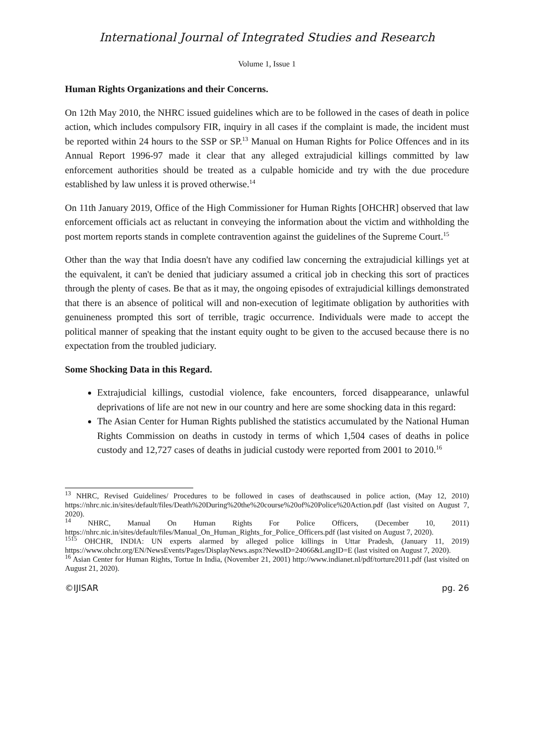International Journal of Integrated Studies and Research
Volume 1, Issue 1
Human Rights Organizations and their Concerns.
On 12th May 2010, the NHRC issued guidelines which are to be followed in the cases of death in police action, which includes compulsory FIR, inquiry in all cases if the complaint is made, the incident must be reported within 24 hours to the SSP or SP.<sup>13</sup> Manual on Human Rights for Police Offences and in its Annual Report 1996-97 made it clear that any alleged extrajudicial killings committed by law enforcement authorities should be treated as a culpable homicide and try with the due procedure established by law unless it is proved otherwise.<sup>14</sup>
On 11th January 2019, Office of the High Commissioner for Human Rights [OHCHR] observed that law enforcement officials act as reluctant in conveying the information about the victim and withholding the post mortem reports stands in complete contravention against the guidelines of the Supreme Court.<sup>15</sup>
Other than the way that India doesn't have any codified law concerning the extrajudicial killings yet at the equivalent, it can't be denied that judiciary assumed a critical job in checking this sort of practices through the plenty of cases. Be that as it may, the ongoing episodes of extrajudicial killings demonstrated that there is an absence of political will and non-execution of legitimate obligation by authorities with genuineness prompted this sort of terrible, tragic occurrence. Individuals were made to accept the political manner of speaking that the instant equity ought to be given to the accused because there is no expectation from the troubled judiciary.
Some Shocking Data in this Regard.
Extrajudicial killings, custodial violence, fake encounters, forced disappearance, unlawful deprivations of life are not new in our country and here are some shocking data in this regard:
The Asian Center for Human Rights published the statistics accumulated by the National Human Rights Commission on deaths in custody in terms of which 1,504 cases of deaths in police custody and 12,727 cases of deaths in judicial custody were reported from 2001 to 2010.<sup>16</sup>
<sup>13</sup> NHRC, Revised Guidelines/ Procedures to be followed in cases of deathscaused in police action, (May 12, 2010) https://nhrc.nic.in/sites/default/files/Death%20During%20the%20course%20of%20Police%20Action.pdf (last visited on August 7, 2020).
<sup>14</sup> NHRC, Manual On Human Rights For Police Officers, (December 10, 2011) https://nhrc.nic.in/sites/default/files/Manual_On_Human_Rights_for_Police_Officers.pdf (last visited on August 7, 2020).
<sup>1515</sup> OHCHR, INDIA: UN experts alarmed by alleged police killings in Uttar Pradesh, (January 11, 2019) https://www.ohchr.org/EN/NewsEvents/Pages/DisplayNews.aspx?NewsID=24066&LangID=E (last visited on August 7, 2020).
<sup>16</sup> Asian Center for Human Rights, Tortue In India, (November 21, 2001) http://www.indianet.nl/pdf/torture2011.pdf (last visited on August 21, 2020).
©IJISAR pg. 26